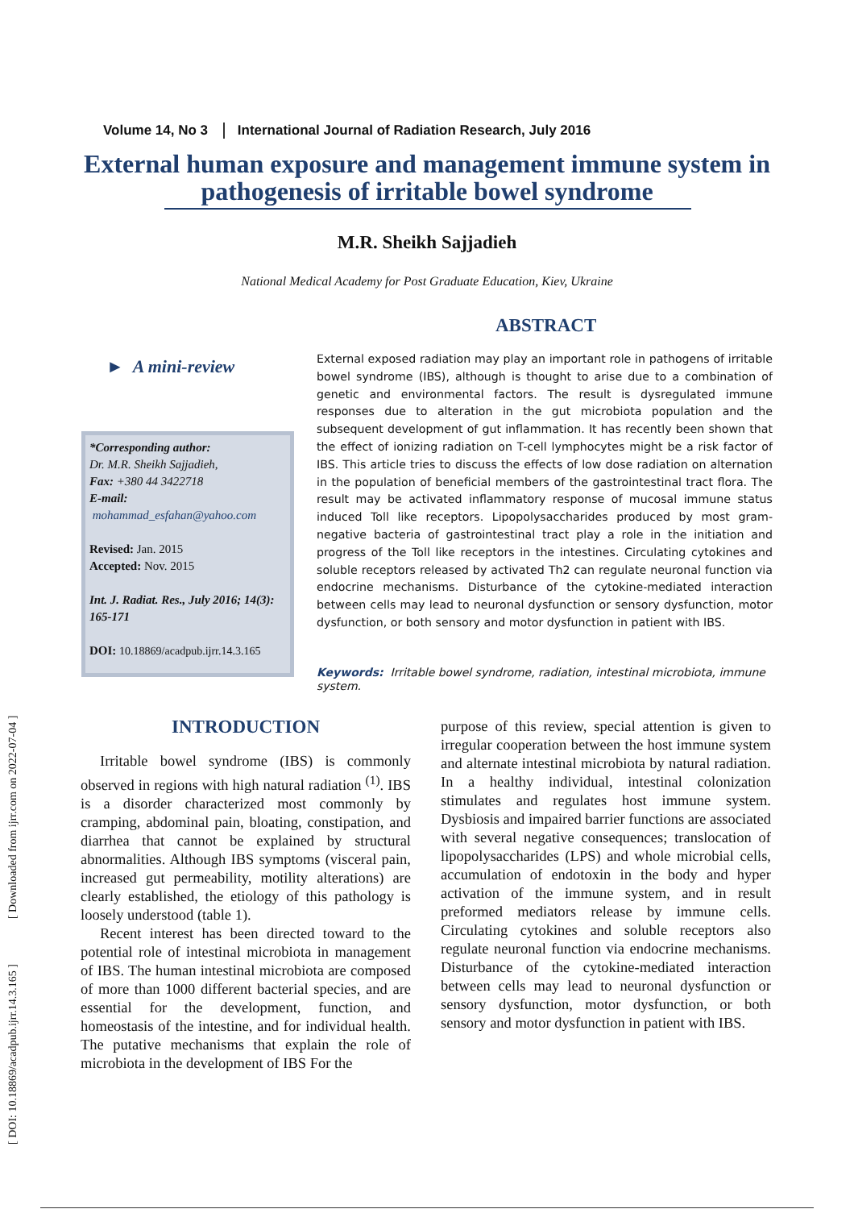[ DOI: 10.18869/acadpub.ijrr.14.3.165 ] [ Downloaded from ijrr.com on 2022-07-04 ]
Volume 14, No 3 International Journal of Radiation Research, July 2016
External human exposure and management immune system in pathogenesis of irritable bowel syndrome
M.R. Sheikh Sajjadieh
National Medical Academy for Post Graduate Education, Kiev, Ukraine
ABSTRACT
► A mini-review
*Corresponding author:
Dr. M.R. Sheikh Sajjadieh,
Fax: +380 44 3422718
E-mail:
mohammad_esfahan@yahoo.com
Revised: Jan. 2015
Accepted: Nov. 2015
Int. J. Radiat. Res., July 2016; 14(3): 165-171
DOI: 10.18869/acadpub.ijrr.14.3.165
External exposed radiation may play an important role in pathogens of irritable bowel syndrome (IBS), although is thought to arise due to a combination of genetic and environmental factors. The result is dysregulated immune responses due to alteration in the gut microbiota population and the subsequent development of gut inflammation. It has recently been shown that the effect of ionizing radiation on T-cell lymphocytes might be a risk factor of IBS. This article tries to discuss the effects of low dose radiation on alternation in the population of beneficial members of the gastrointestinal tract flora. The result may be activated inflammatory response of mucosal immune status induced Toll like receptors. Lipopolysaccharides produced by most gram-negative bacteria of gastrointestinal tract play a role in the initiation and progress of the Toll like receptors in the intestines. Circulating cytokines and soluble receptors released by activated Th2 can regulate neuronal function via endocrine mechanisms. Disturbance of the cytokine-mediated interaction between cells may lead to neuronal dysfunction or sensory dysfunction, motor dysfunction, or both sensory and motor dysfunction in patient with IBS.
Keywords: Irritable bowel syndrome, radiation, intestinal microbiota, immune system.
INTRODUCTION
Irritable bowel syndrome (IBS) is commonly observed in regions with high natural radiation <sup>(1)</sup>. IBS is a disorder characterized most commonly by cramping, abdominal pain, bloating, constipation, and diarrhea that cannot be explained by structural abnormalities. Although IBS symptoms (visceral pain, increased gut permeability, motility alterations) are clearly established, the etiology of this pathology is loosely understood (table 1).
Recent interest has been directed toward to the potential role of intestinal microbiota in management of IBS. The human intestinal microbiota are composed of more than 1000 different bacterial species, and are essential for the development, function, and homeostasis of the intestine, and for individual health. The putative mechanisms that explain the role of microbiota in the development of IBS For the
purpose of this review, special attention is given to irregular cooperation between the host immune system and alternate intestinal microbiota by natural radiation. In a healthy individual, intestinal colonization stimulates and regulates host immune system. Dysbiosis and impaired barrier functions are associated with several negative consequences; translocation of lipopolysaccharides (LPS) and whole microbial cells, accumulation of endotoxin in the body and hyper activation of the immune system, and in result preformed mediators release by immune cells. Circulating cytokines and soluble receptors also regulate neuronal function via endocrine mechanisms. Disturbance of the cytokine-mediated interaction between cells may lead to neuronal dysfunction or sensory dysfunction, motor dysfunction, or both sensory and motor dysfunction in patient with IBS.